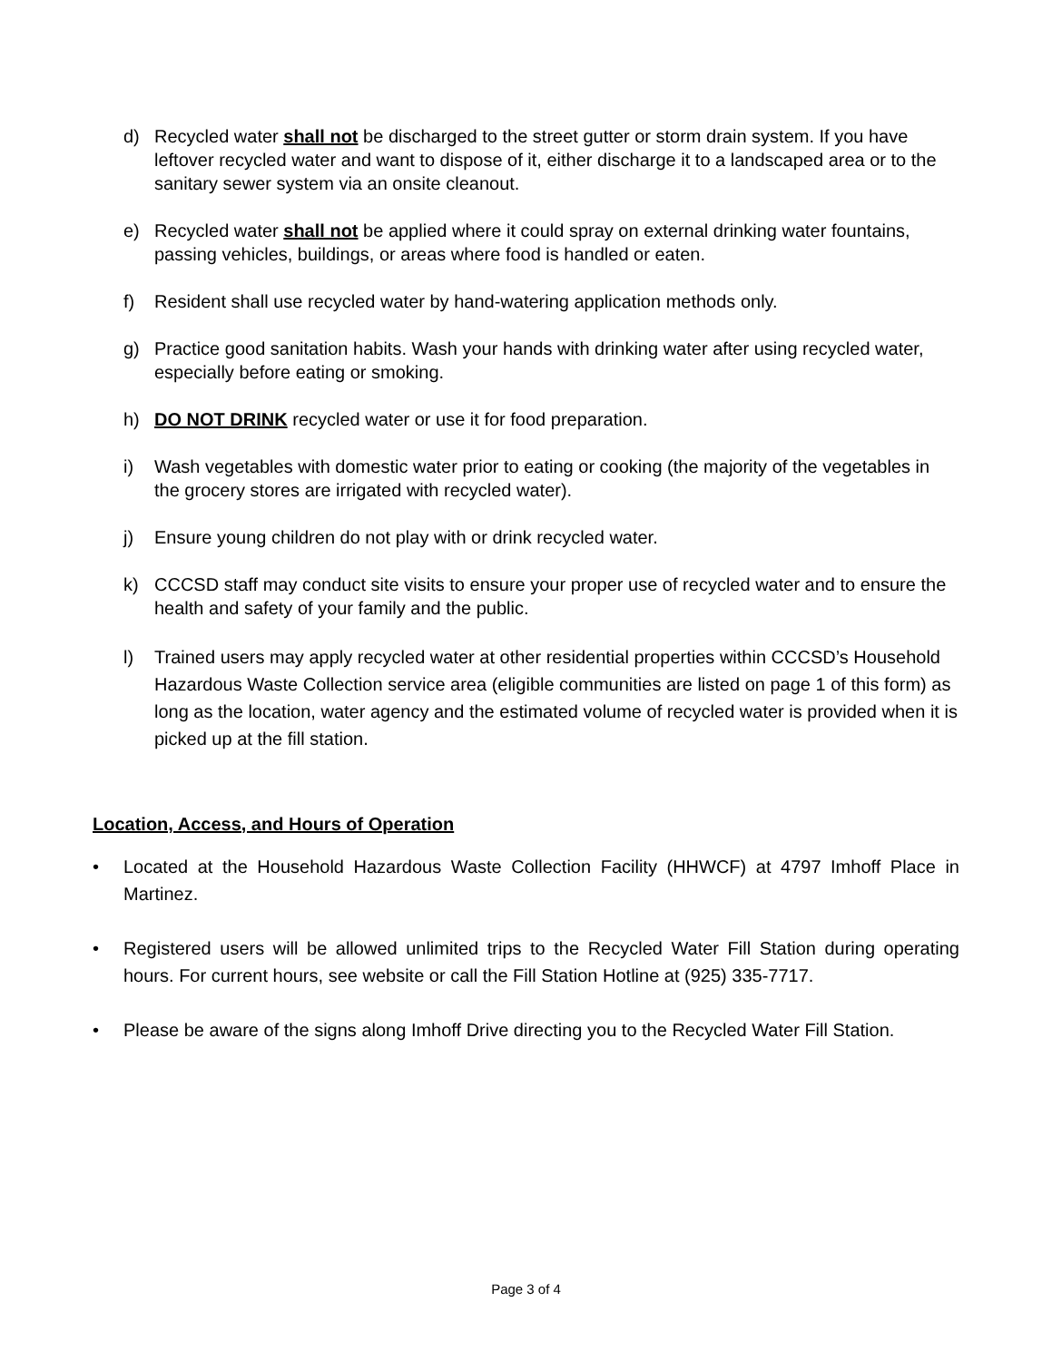d) Recycled water shall not be discharged to the street gutter or storm drain system. If you have leftover recycled water and want to dispose of it, either discharge it to a landscaped area or to the sanitary sewer system via an onsite cleanout.
e) Recycled water shall not be applied where it could spray on external drinking water fountains, passing vehicles, buildings, or areas where food is handled or eaten.
f) Resident shall use recycled water by hand-watering application methods only.
g) Practice good sanitation habits. Wash your hands with drinking water after using recycled water, especially before eating or smoking.
h) DO NOT DRINK recycled water or use it for food preparation.
i) Wash vegetables with domestic water prior to eating or cooking (the majority of the vegetables in the grocery stores are irrigated with recycled water).
j) Ensure young children do not play with or drink recycled water.
k) CCCSD staff may conduct site visits to ensure your proper use of recycled water and to ensure the health and safety of your family and the public.
l) Trained users may apply recycled water at other residential properties within CCCSD’s Household Hazardous Waste Collection service area (eligible communities are listed on page 1 of this form) as long as the location, water agency and the estimated volume of recycled water is provided when it is picked up at the fill station.
Location, Access, and Hours of Operation
• Located at the Household Hazardous Waste Collection Facility (HHWCF) at 4797 Imhoff Place in Martinez.
• Registered users will be allowed unlimited trips to the Recycled Water Fill Station during operating hours. For current hours, see website or call the Fill Station Hotline at (925) 335-7717.
• Please be aware of the signs along Imhoff Drive directing you to the Recycled Water Fill Station.
Page 3 of 4